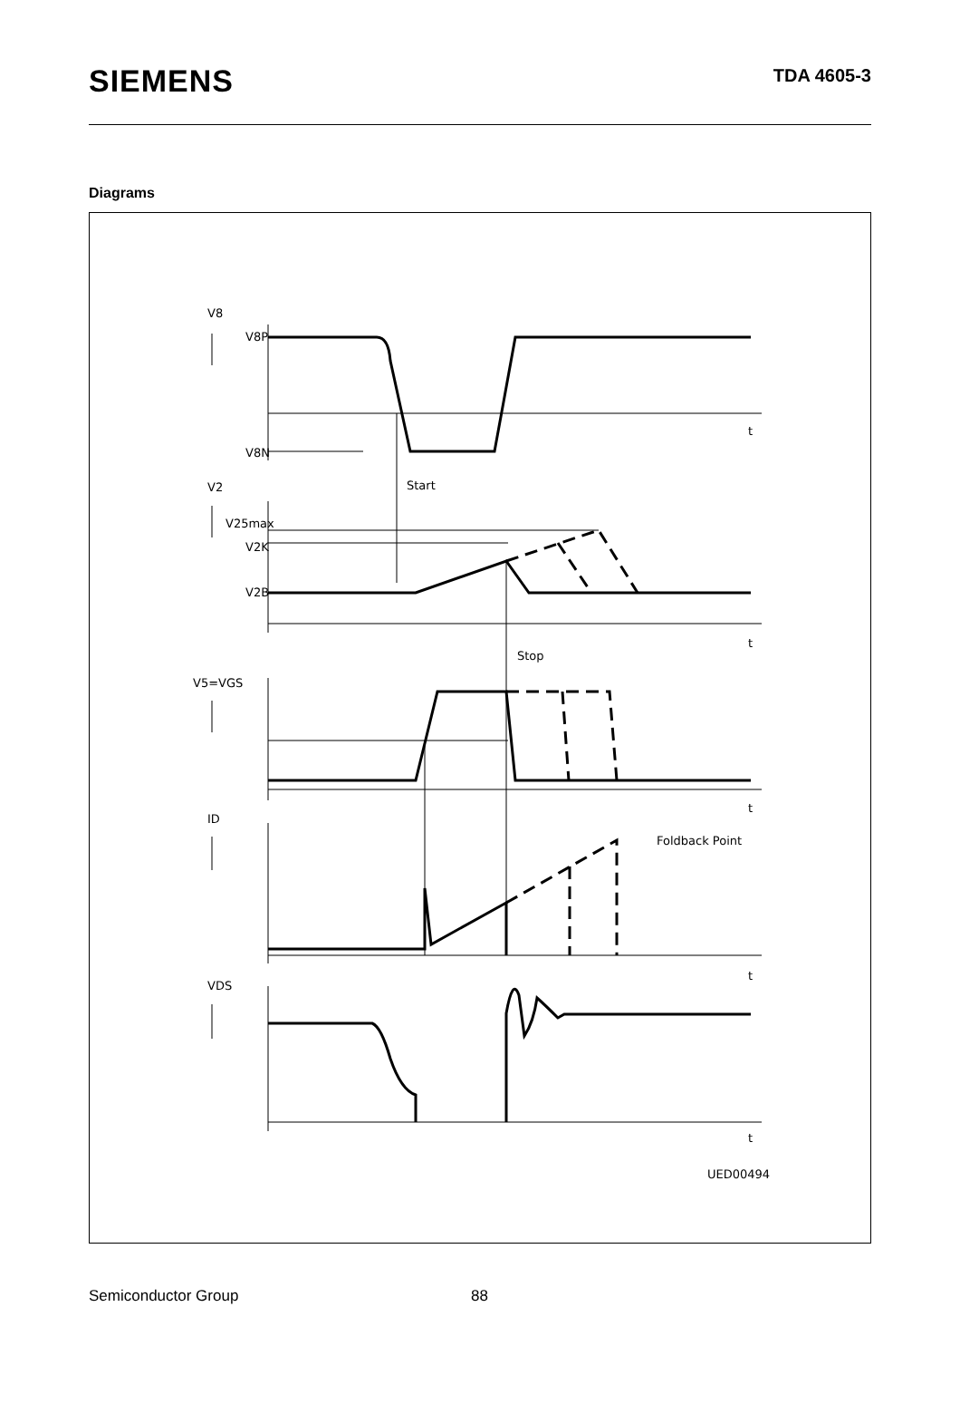SIEMENS
TDA 4605-3
Diagrams
V8
V8P
V8N
Start
V2
V25max
V2K
V2B
Stop
V5=VGS
ID
Foldback Point
VDS
UED00494
t
t
t
t
t
Semiconductor Group 88